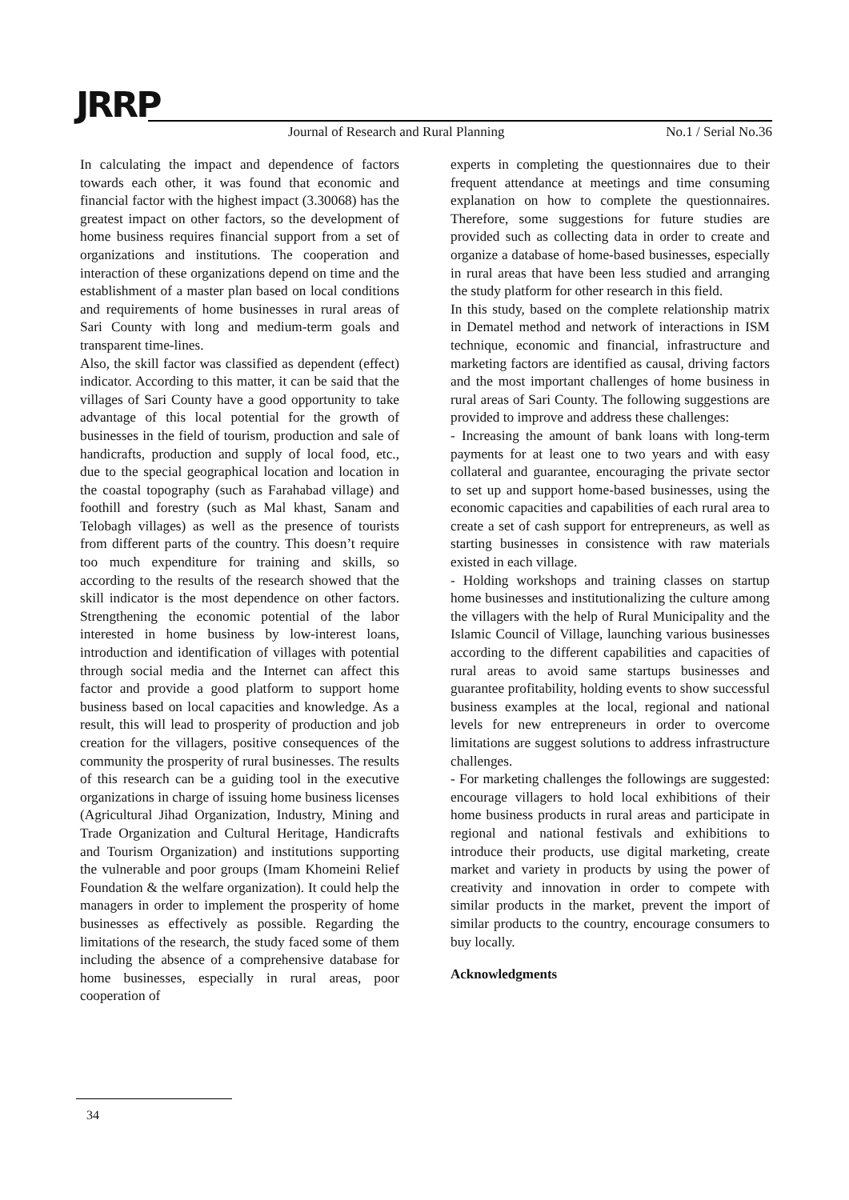JRRP
Journal of Research and Rural Planning No.1 / Serial No.36
In calculating the impact and dependence of factors towards each other, it was found that economic and financial factor with the highest impact (3.30068) has the greatest impact on other factors, so the development of home business requires financial support from a set of organizations and institutions. The cooperation and interaction of these organizations depend on time and the establishment of a master plan based on local conditions and requirements of home businesses in rural areas of Sari County with long and medium-term goals and transparent time-lines.
Also, the skill factor was classified as dependent (effect) indicator. According to this matter, it can be said that the villages of Sari County have a good opportunity to take advantage of this local potential for the growth of businesses in the field of tourism, production and sale of handicrafts, production and supply of local food, etc., due to the special geographical location and location in the coastal topography (such as Farahabad village) and foothill and forestry (such as Mal khast, Sanam and Telobagh villages) as well as the presence of tourists from different parts of the country. This doesn’t require too much expenditure for training and skills, so according to the results of the research showed that the skill indicator is the most dependence on other factors. Strengthening the economic potential of the labor interested in home business by low-interest loans, introduction and identification of villages with potential through social media and the Internet can affect this factor and provide a good platform to support home business based on local capacities and knowledge. As a result, this will lead to prosperity of production and job creation for the villagers, positive consequences of the community the prosperity of rural businesses. The results of this research can be a guiding tool in the executive organizations in charge of issuing home business licenses (Agricultural Jihad Organization, Industry, Mining and Trade Organization and Cultural Heritage, Handicrafts and Tourism Organization) and institutions supporting the vulnerable and poor groups (Imam Khomeini Relief Foundation & the welfare organization). It could help the managers in order to implement the prosperity of home businesses as effectively as possible. Regarding the limitations of the research, the study faced some of them including the absence of a comprehensive database for home businesses, especially in rural areas, poor cooperation of
experts in completing the questionnaires due to their frequent attendance at meetings and time consuming explanation on how to complete the questionnaires. Therefore, some suggestions for future studies are provided such as collecting data in order to create and organize a database of home-based businesses, especially in rural areas that have been less studied and arranging the study platform for other research in this field.
In this study, based on the complete relationship matrix in Dematel method and network of interactions in ISM technique, economic and financial, infrastructure and marketing factors are identified as causal, driving factors and the most important challenges of home business in rural areas of Sari County. The following suggestions are provided to improve and address these challenges:
- Increasing the amount of bank loans with long-term payments for at least one to two years and with easy collateral and guarantee, encouraging the private sector to set up and support home-based businesses, using the economic capacities and capabilities of each rural area to create a set of cash support for entrepreneurs, as well as starting businesses in consistence with raw materials existed in each village.
- Holding workshops and training classes on startup home businesses and institutionalizing the culture among the villagers with the help of Rural Municipality and the Islamic Council of Village, launching various businesses according to the different capabilities and capacities of rural areas to avoid same startups businesses and guarantee profitability, holding events to show successful business examples at the local, regional and national levels for new entrepreneurs in order to overcome limitations are suggest solutions to address infrastructure challenges.
- For marketing challenges the followings are suggested: encourage villagers to hold local exhibitions of their home business products in rural areas and participate in regional and national festivals and exhibitions to introduce their products, use digital marketing, create market and variety in products by using the power of creativity and innovation in order to compete with similar products in the market, prevent the import of similar products to the country, encourage consumers to buy locally.
Acknowledgments
34